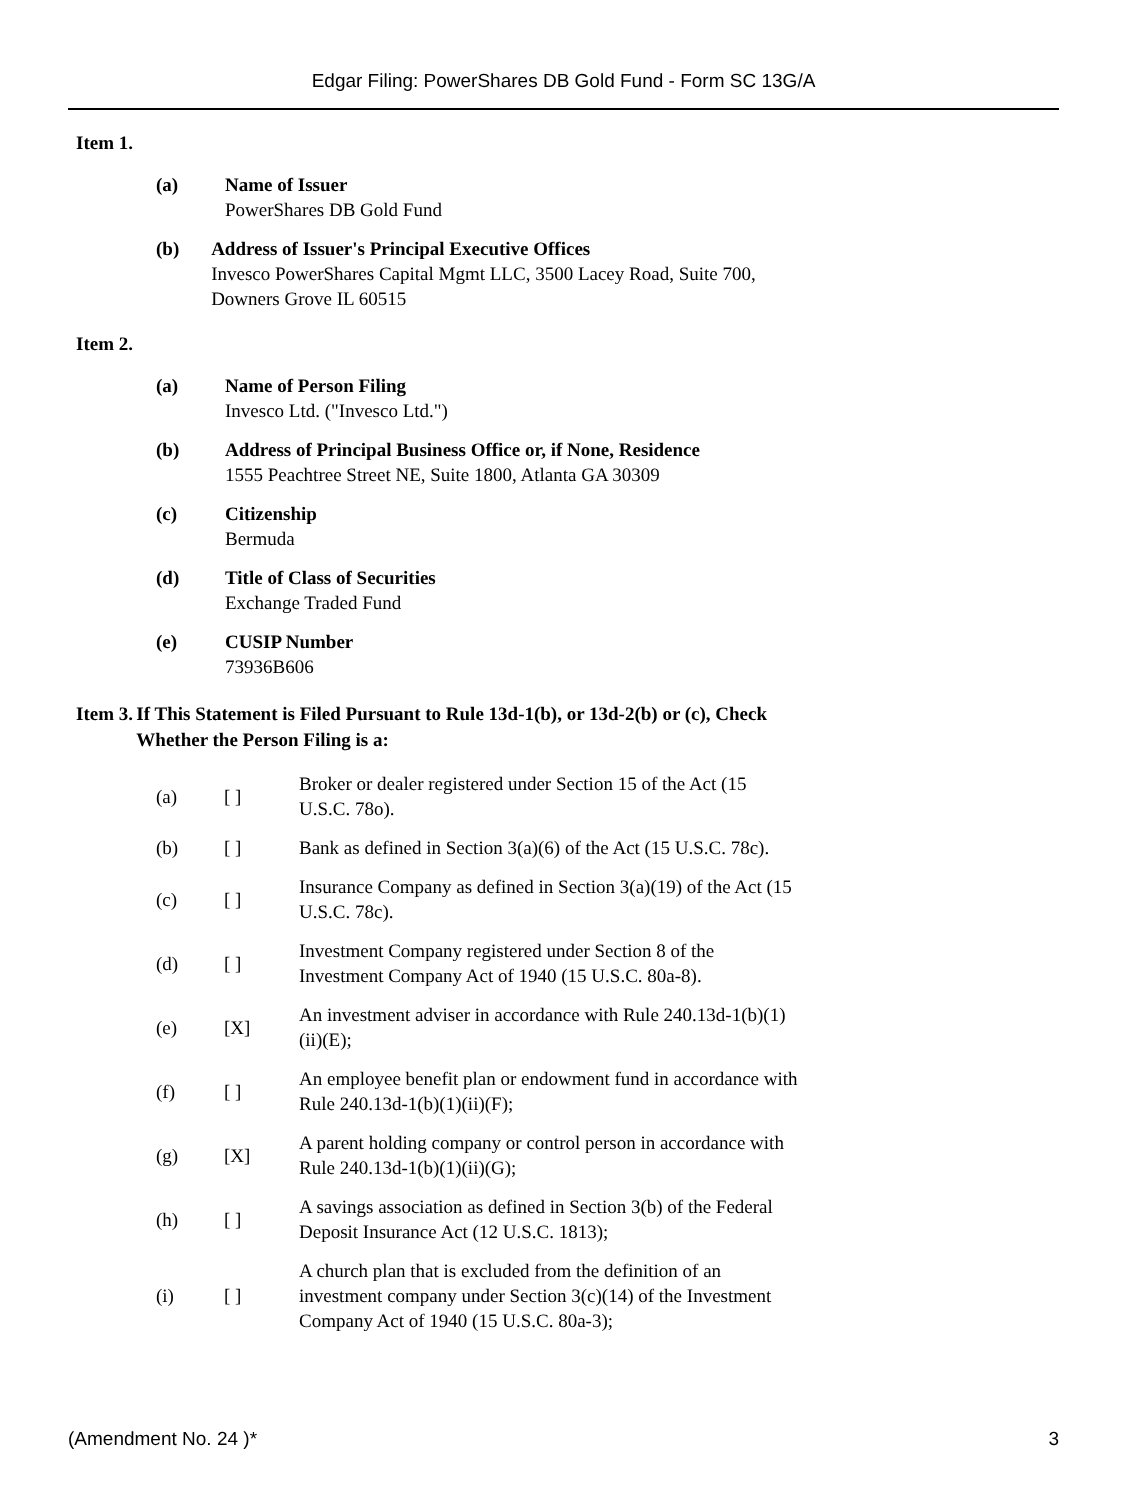Edgar Filing: PowerShares DB Gold Fund - Form SC 13G/A
Item 1.
(a) Name of Issuer
PowerShares DB Gold Fund
(b) Address of Issuer's Principal Executive Offices
Invesco PowerShares Capital Mgmt LLC, 3500 Lacey Road, Suite 700, Downers Grove IL 60515
Item 2.
(a) Name of Person Filing
Invesco Ltd. ("Invesco Ltd.")
(b) Address of Principal Business Office or, if None, Residence
1555 Peachtree Street NE, Suite 1800, Atlanta GA 30309
(c) Citizenship
Bermuda
(d) Title of Class of Securities
Exchange Traded Fund
(e) CUSIP Number
73936B606
Item 3. If This Statement is Filed Pursuant to Rule 13d-1(b), or 13d-2(b) or (c), Check Whether the Person Filing is a:
| (a) | [ ] | Broker or dealer registered under Section 15 of the Act (15 U.S.C. 78o). |
| (b) | [ ] | Bank as defined in Section 3(a)(6) of the Act (15 U.S.C. 78c). |
| (c) | [ ] | Insurance Company as defined in Section 3(a)(19) of the Act (15 U.S.C. 78c). |
| (d) | [ ] | Investment Company registered under Section 8 of the Investment Company Act of 1940 (15 U.S.C. 80a-8). |
| (e) | [X] | An investment adviser in accordance with Rule 240.13d-1(b)(1)(ii)(E); |
| (f) | [ ] | An employee benefit plan or endowment fund in accordance with Rule 240.13d-1(b)(1)(ii)(F); |
| (g) | [X] | A parent holding company or control person in accordance with Rule 240.13d-1(b)(1)(ii)(G); |
| (h) | [ ] | A savings association as defined in Section 3(b) of the Federal Deposit Insurance Act (12 U.S.C. 1813); |
| (i) | [ ] | A church plan that is excluded from the definition of an investment company under Section 3(c)(14) of the Investment Company Act of 1940 (15 U.S.C. 80a-3); |
(Amendment No. 24 )* 3